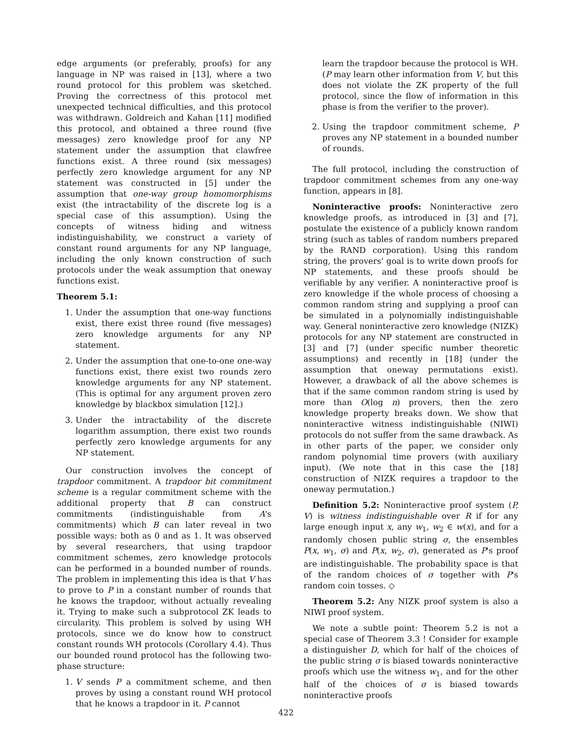edge arguments (or preferably, proofs) for any language in NP was raised in [13], where a two round protocol for this problem was sketched. Proving the correctness of this protocol met unexpected technical difficulties, and this protocol was withdrawn. Goldreich and Kahan [11] modified this protocol, and obtained a three round (five messages) zero knowledge proof for any NP statement under the assumption that clawfree functions exist. A three round (six messages) perfectly zero knowledge argument for any NP statement was constructed in [5] under the assumption that one-way group homomorphisms exist (the intractability of the discrete log is a special case of this assumption). Using the concepts of witness hiding and witness indistinguishability, we construct a variety of constant round arguments for any NP language, including the only known construction of such protocols under the weak assumption that oneway functions exist.
Theorem 5.1:
1. Under the assumption that one-way functions exist, there exist three round (five messages) zero knowledge arguments for any NP statement.
2. Under the assumption that one-to-one one-way functions exist, there exist two rounds zero knowledge arguments for any NP statement. (This is optimal for any argument proven zero knowledge by blackbox simulation [12].)
3. Under the intractability of the discrete logarithm assumption, there exist two rounds perfectly zero knowledge arguments for any NP statement.
Our construction involves the concept of trapdoor commitment. A trapdoor bit commitment scheme is a regular commitment scheme with the additional property that B can construct commitments (indistinguishable from A's commitments) which B can later reveal in two possible ways: both as 0 and as 1. It was observed by several researchers, that using trapdoor commitment schemes, zero knowledge protocols can be performed in a bounded number of rounds. The problem in implementing this idea is that V has to prove to P in a constant number of rounds that he knows the trapdoor, without actually revealing it. Trying to make such a subprotocol ZK leads to circularity. This problem is solved by using WH protocols, since we do know how to construct constant rounds WH protocols (Corollary 4.4). Thus our bounded round protocol has the following two-phase structure:
1. V sends P a commitment scheme, and then proves by using a constant round WH protocol that he knows a trapdoor in it. P cannot
learn the trapdoor because the protocol is WH. (P may learn other information from V, but this does not violate the ZK property of the full protocol, since the flow of information in this phase is from the verifier to the prover).
2. Using the trapdoor commitment scheme, P proves any NP statement in a bounded number of rounds.
The full protocol, including the construction of trapdoor commitment schemes from any one-way function, appears in [8].
Noninteractive proofs: Noninteractive zero knowledge proofs, as introduced in [3] and [7], postulate the existence of a publicly known random string (such as tables of random numbers prepared by the RAND corporation). Using this random string, the provers' goal is to write down proofs for NP statements, and these proofs should be verifiable by any verifier. A noninteractive proof is zero knowledge if the whole process of choosing a common random string and supplying a proof can be simulated in a polynomially indistinguishable way. General noninteractive zero knowledge (NIZK) protocols for any NP statement are constructed in [3] and [7] (under specific number theoretic assumptions) and recently in [18] (under the assumption that oneway permutations exist). However, a drawback of all the above schemes is that if the same common random string is used by more than O(log n) provers, then the zero knowledge property breaks down. We show that noninteractive witness indistinguishable (NIWI) protocols do not suffer from the same drawback. As in other parts of the paper, we consider only random polynomial time provers (with auxiliary input). (We note that in this case the [18] construction of NIZK requires a trapdoor to the oneway permutation.)
Definition 5.2: Noninteractive proof system (P, V) is witness indistinguishable over R if for any large enough input x, any w<sub>1</sub>, w<sub>2</sub> ∈ w(x), and for a randomly chosen public string σ, the ensembles P(x, w<sub>1</sub>, σ) and P(x, w<sub>2</sub>, σ), generated as P's proof are indistinguishable. The probability space is that of the random choices of σ together with P's random coin tosses. ◇
Theorem 5.2: Any NIZK proof system is also a NIWI proof system.
We note a subtle point: Theorem 5.2 is not a special case of Theorem 3.3 ! Consider for example a distinguisher D, which for half of the choices of the public string σ is biased towards noninteractive proofs which use the witness w<sub>1</sub>, and for the other half of the choices of σ is biased towards noninteractive proofs
422